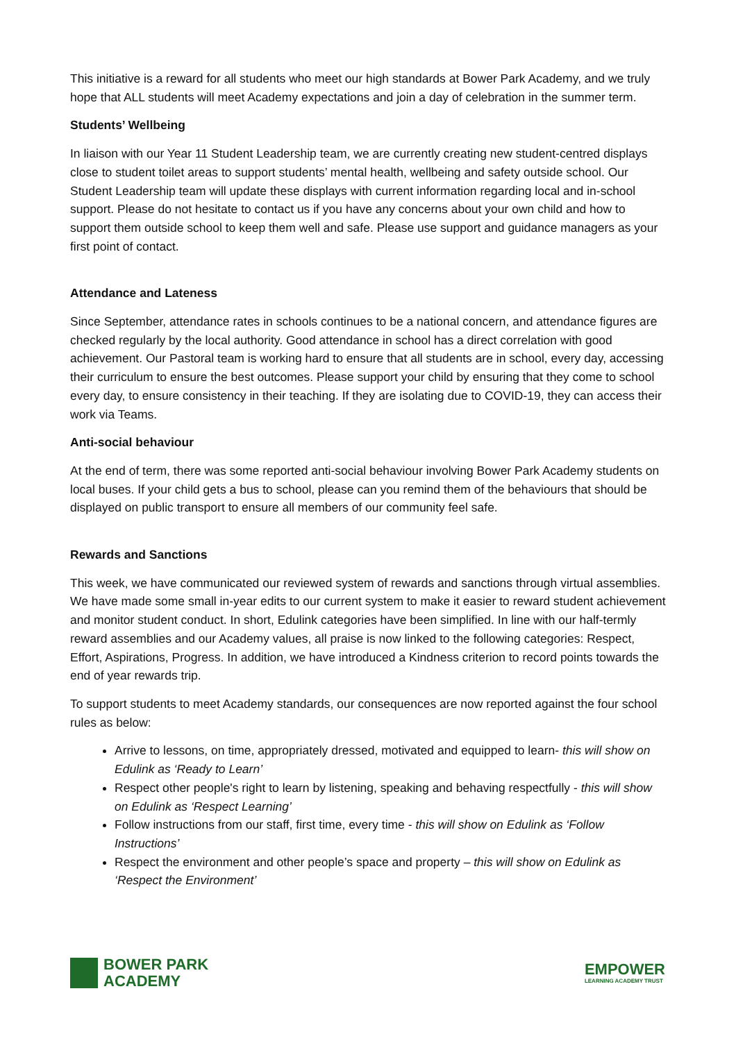This initiative is a reward for all students who meet our high standards at Bower Park Academy, and we truly hope that ALL students will meet Academy expectations and join a day of celebration in the summer term.
Students’ Wellbeing
In liaison with our Year 11 Student Leadership team, we are currently creating new student-centred displays close to student toilet areas to support students’ mental health, wellbeing and safety outside school. Our Student Leadership team will update these displays with current information regarding local and in-school support. Please do not hesitate to contact us if you have any concerns about your own child and how to support them outside school to keep them well and safe. Please use support and guidance managers as your first point of contact.
Attendance and Lateness
Since September, attendance rates in schools continues to be a national concern, and attendance figures are checked regularly by the local authority. Good attendance in school has a direct correlation with good achievement. Our Pastoral team is working hard to ensure that all students are in school, every day, accessing their curriculum to ensure the best outcomes. Please support your child by ensuring that they come to school every day, to ensure consistency in their teaching. If they are isolating due to COVID-19, they can access their work via Teams.
Anti-social behaviour
At the end of term, there was some reported anti-social behaviour involving Bower Park Academy students on local buses. If your child gets a bus to school, please can you remind them of the behaviours that should be displayed on public transport to ensure all members of our community feel safe.
Rewards and Sanctions
This week, we have communicated our reviewed system of rewards and sanctions through virtual assemblies. We have made some small in-year edits to our current system to make it easier to reward student achievement and monitor student conduct. In short, Edulink categories have been simplified. In line with our half-termly reward assemblies and our Academy values, all praise is now linked to the following categories: Respect, Effort, Aspirations, Progress. In addition, we have introduced a Kindness criterion to record points towards the end of year rewards trip.
To support students to meet Academy standards, our consequences are now reported against the four school rules as below:
Arrive to lessons, on time, appropriately dressed, motivated and equipped to learn- this will show on Edulink as ‘Ready to Learn’
Respect other people's right to learn by listening, speaking and behaving respectfully - this will show on Edulink as ‘Respect Learning’
Follow instructions from our staff, first time, every time - this will show on Edulink as ‘Follow Instructions’
Respect the environment and other people’s space and property – this will show on Edulink as ‘Respect the Environment’
BOWER PARK
ACADEMY
EMPOWER
LEARNING ACADEMY TRUST